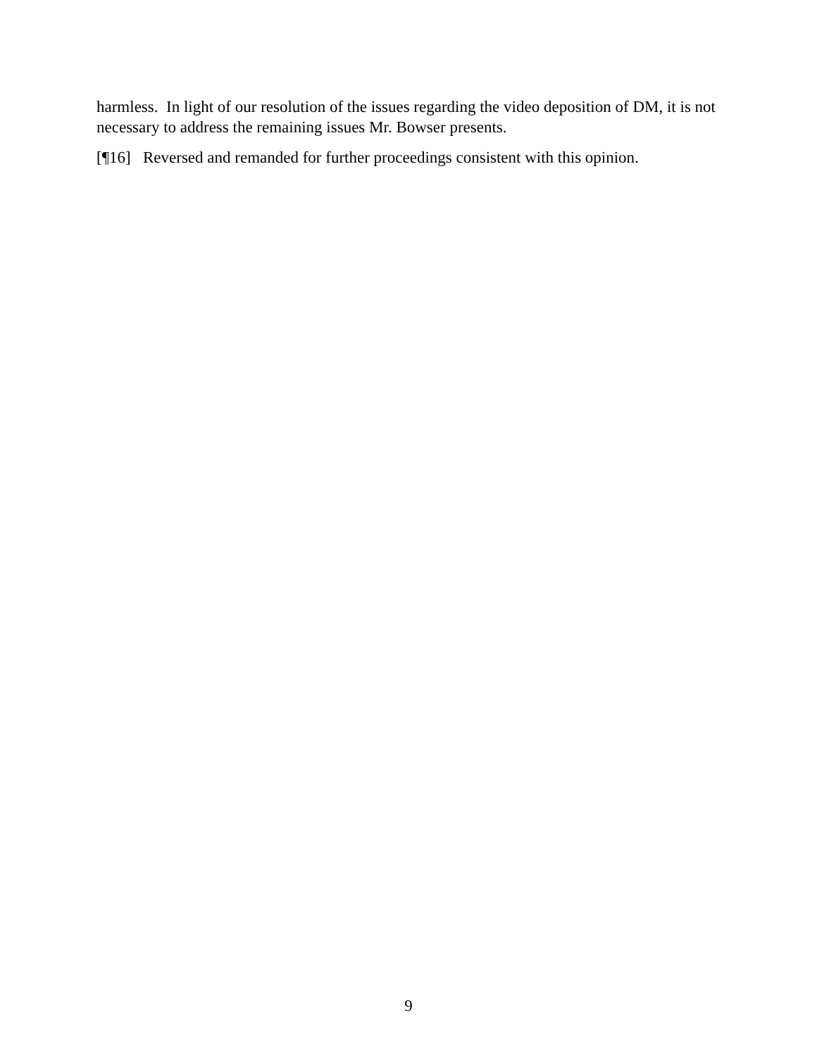harmless. In light of our resolution of the issues regarding the video deposition of DM, it is not necessary to address the remaining issues Mr. Bowser presents.
[¶16] Reversed and remanded for further proceedings consistent with this opinion.
9